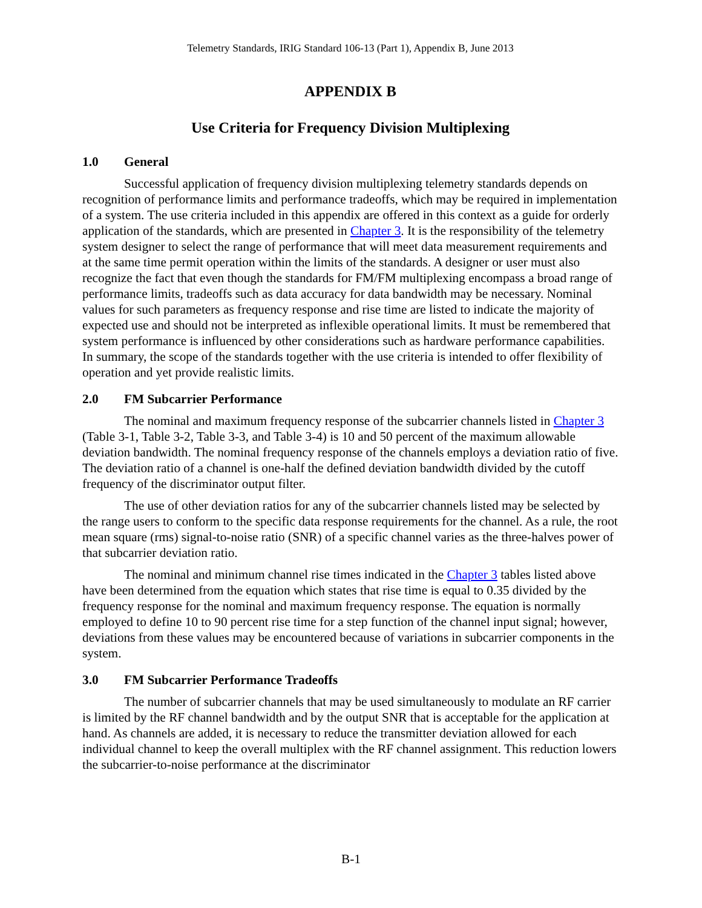Telemetry Standards, IRIG Standard 106-13 (Part 1), Appendix B, June 2013
APPENDIX B
Use Criteria for Frequency Division Multiplexing
1.0 General
Successful application of frequency division multiplexing telemetry standards depends on recognition of performance limits and performance tradeoffs, which may be required in implementation of a system. The use criteria included in this appendix are offered in this context as a guide for orderly application of the standards, which are presented in Chapter 3. It is the responsibility of the telemetry system designer to select the range of performance that will meet data measurement requirements and at the same time permit operation within the limits of the standards. A designer or user must also recognize the fact that even though the standards for FM/FM multiplexing encompass a broad range of performance limits, tradeoffs such as data accuracy for data bandwidth may be necessary. Nominal values for such parameters as frequency response and rise time are listed to indicate the majority of expected use and should not be interpreted as inflexible operational limits. It must be remembered that system performance is influenced by other considerations such as hardware performance capabilities. In summary, the scope of the standards together with the use criteria is intended to offer flexibility of operation and yet provide realistic limits.
2.0 FM Subcarrier Performance
The nominal and maximum frequency response of the subcarrier channels listed in Chapter 3 (Table 3-1, Table 3-2, Table 3-3, and Table 3-4) is 10 and 50 percent of the maximum allowable deviation bandwidth. The nominal frequency response of the channels employs a deviation ratio of five. The deviation ratio of a channel is one-half the defined deviation bandwidth divided by the cutoff frequency of the discriminator output filter.
The use of other deviation ratios for any of the subcarrier channels listed may be selected by the range users to conform to the specific data response requirements for the channel. As a rule, the root mean square (rms) signal-to-noise ratio (SNR) of a specific channel varies as the three-halves power of that subcarrier deviation ratio.
The nominal and minimum channel rise times indicated in the Chapter 3 tables listed above have been determined from the equation which states that rise time is equal to 0.35 divided by the frequency response for the nominal and maximum frequency response. The equation is normally employed to define 10 to 90 percent rise time for a step function of the channel input signal; however, deviations from these values may be encountered because of variations in subcarrier components in the system.
3.0 FM Subcarrier Performance Tradeoffs
The number of subcarrier channels that may be used simultaneously to modulate an RF carrier is limited by the RF channel bandwidth and by the output SNR that is acceptable for the application at hand. As channels are added, it is necessary to reduce the transmitter deviation allowed for each individual channel to keep the overall multiplex with the RF channel assignment. This reduction lowers the subcarrier-to-noise performance at the discriminator
B-1